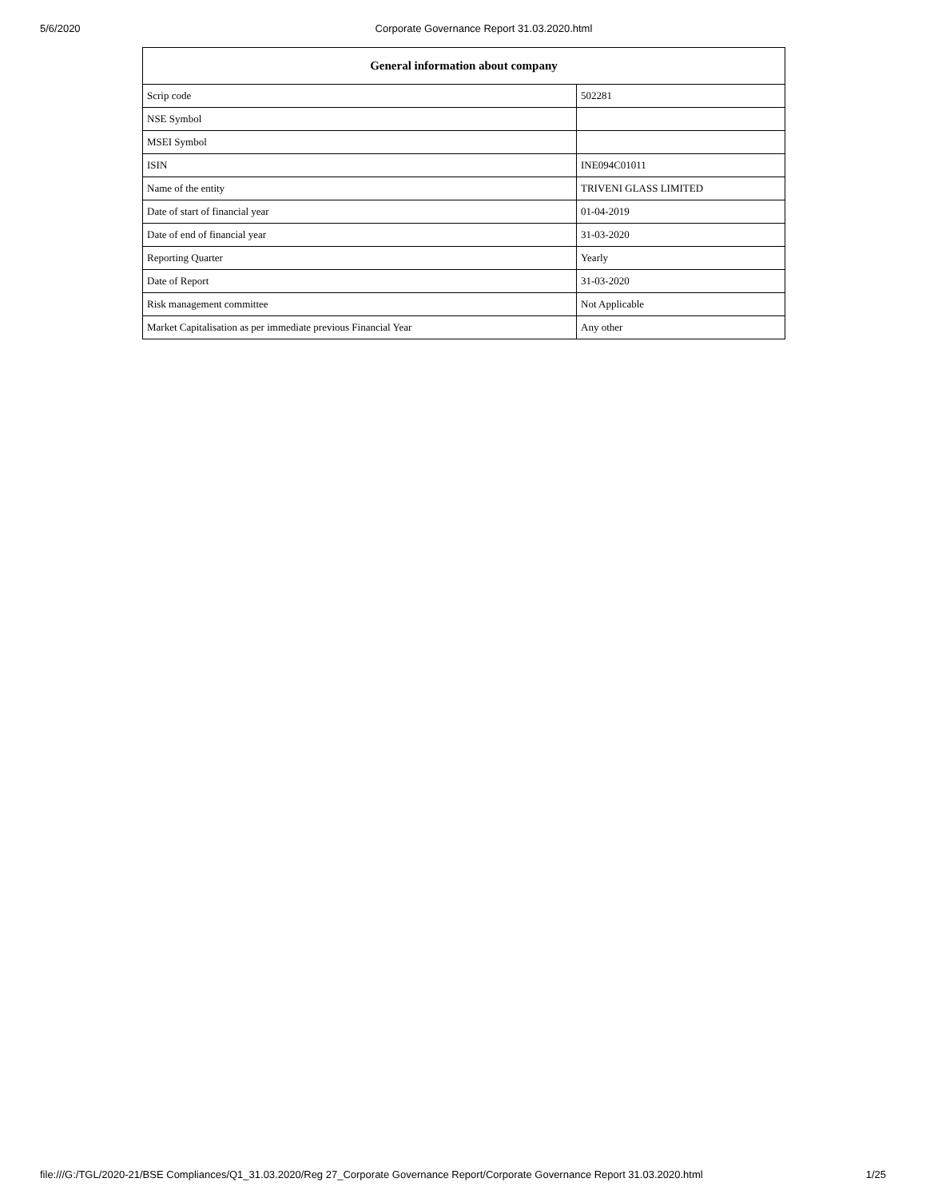5/6/2020 Corporate Governance Report 31.03.2020.html
| General information about company | |
| --- | --- |
| Scrip code | 502281 |
| NSE Symbol | |
| MSEI Symbol | |
| ISIN | INE094C01011 |
| Name of the entity | TRIVENI GLASS LIMITED |
| Date of start of financial year | 01-04-2019 |
| Date of end of financial year | 31-03-2020 |
| Reporting Quarter | Yearly |
| Date of Report | 31-03-2020 |
| Risk management committee | Not Applicable |
| Market Capitalisation as per immediate previous Financial Year | Any other |
file:///G:/TGL/2020-21/BSE Compliances/Q1_31.03.2020/Reg 27_Corporate Governance Report/Corporate Governance Report 31.03.2020.html 1/25